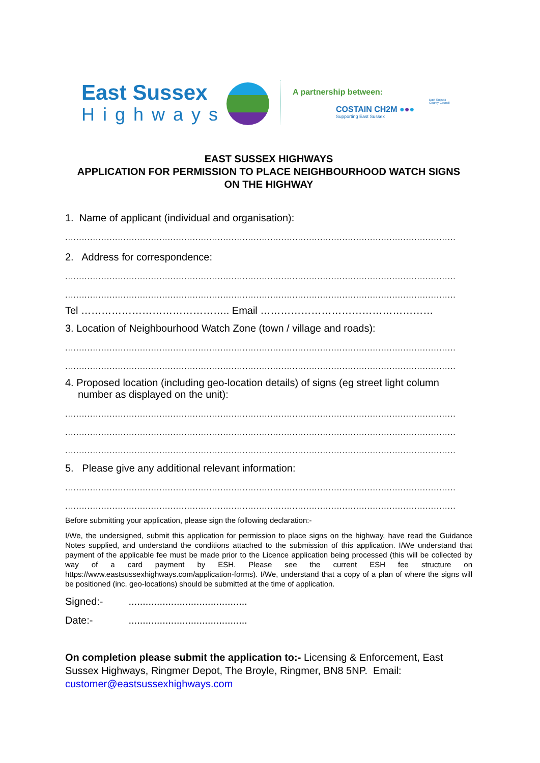East Sussex
Highways
A partnership between:
COSTAIN CH2M ●●●
Supporting East Sussex
East Sussex
County Council
EAST SUSSEX HIGHWAYS
APPLICATION FOR PERMISSION TO PLACE NEIGHBOURHOOD WATCH SIGNS
ON THE HIGHWAY
1. Name of applicant (individual and organisation):
.............................................................................................................................................
2. Address for correspondence:
.............................................................................................................................................
.............................................................................................................................................
Tel …………………………………….. Email ……………………………………………
3. Location of Neighbourhood Watch Zone (town / village and roads):
.............................................................................................................................................
.............................................................................................................................................
4. Proposed location (including geo-location details) of signs (eg street light column number as displayed on the unit):
.............................................................................................................................................
.............................................................................................................................................
.............................................................................................................................................
5. Please give any additional relevant information:
.............................................................................................................................................
.............................................................................................................................................
Before submitting your application, please sign the following declaration:-
I/We, the undersigned, submit this application for permission to place signs on the highway, have read the Guidance Notes supplied, and understand the conditions attached to the submission of this application. I/We understand that payment of the applicable fee must be made prior to the Licence application being processed (this will be collected by way of a card payment by ESH. Please see the current ESH fee structure on https://www.eastsussexhighways.com/application-forms). I/We, understand that a copy of a plan of where the signs will be positioned (inc. geo-locations) should be submitted at the time of application.
Signed:- ..........................................
Date:- ..........................................
On completion please submit the application to:- Licensing & Enforcement, East Sussex Highways, Ringmer Depot, The Broyle, Ringmer, BN8 5NP. Email: customer@eastsussexhighways.com